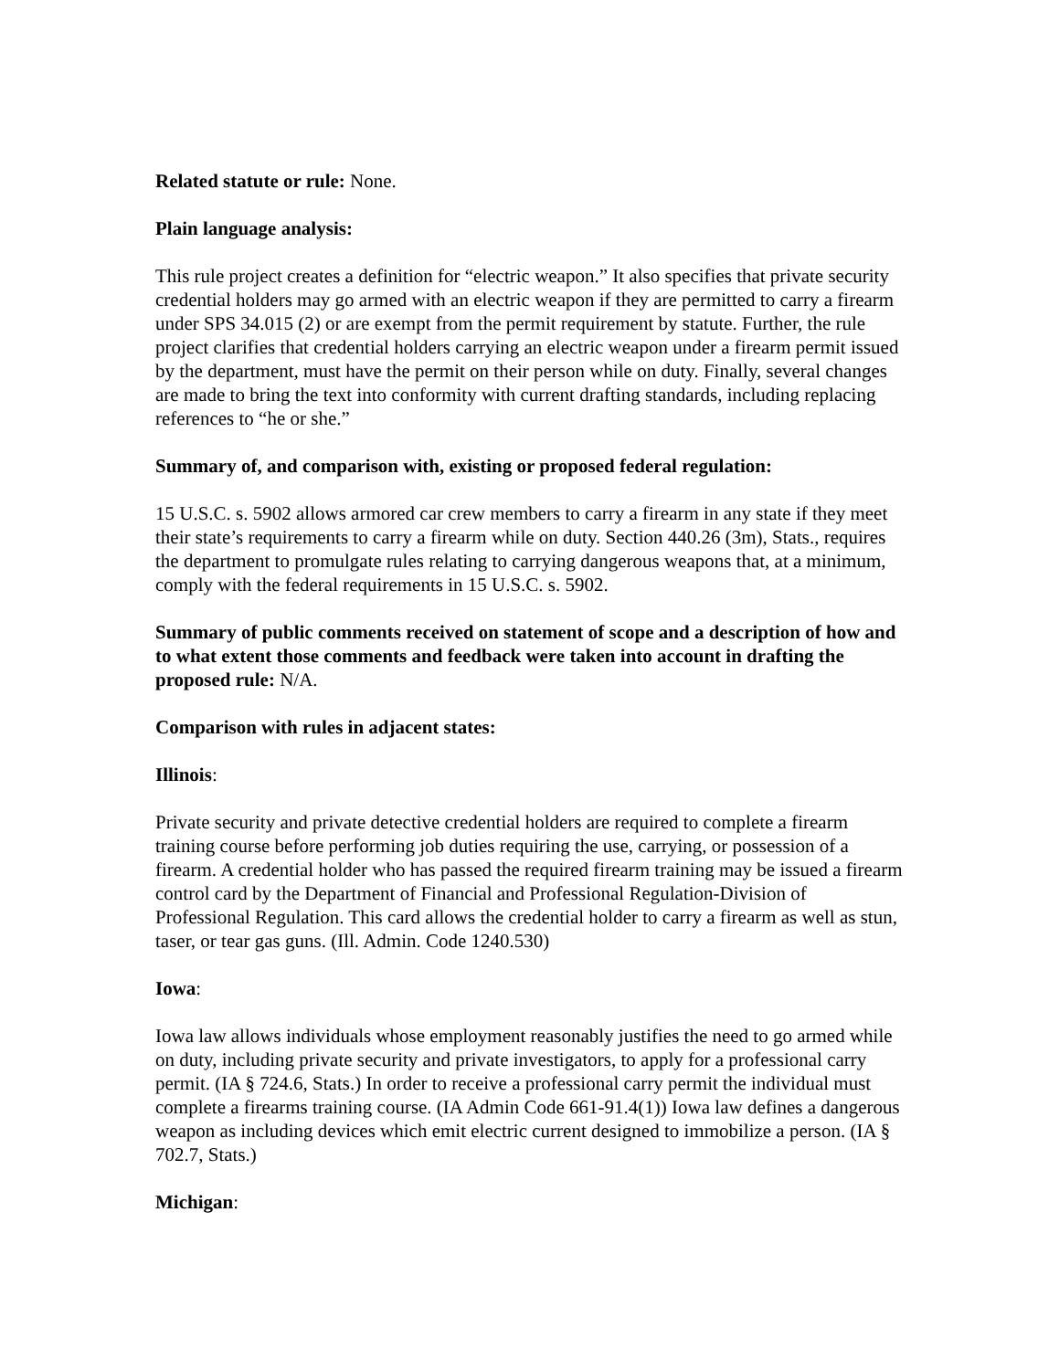Related statute or rule: None.
Plain language analysis:
This rule project creates a definition for “electric weapon.” It also specifies that private security credential holders may go armed with an electric weapon if they are permitted to carry a firearm under SPS 34.015 (2) or are exempt from the permit requirement by statute. Further, the rule project clarifies that credential holders carrying an electric weapon under a firearm permit issued by the department, must have the permit on their person while on duty. Finally, several changes are made to bring the text into conformity with current drafting standards, including replacing references to “he or she.”
Summary of, and comparison with, existing or proposed federal regulation:
15 U.S.C. s. 5902 allows armored car crew members to carry a firearm in any state if they meet their state’s requirements to carry a firearm while on duty. Section 440.26 (3m), Stats., requires the department to promulgate rules relating to carrying dangerous weapons that, at a minimum, comply with the federal requirements in 15 U.S.C. s. 5902.
Summary of public comments received on statement of scope and a description of how and to what extent those comments and feedback were taken into account in drafting the proposed rule: N/A.
Comparison with rules in adjacent states:
Illinois:
Private security and private detective credential holders are required to complete a firearm training course before performing job duties requiring the use, carrying, or possession of a firearm. A credential holder who has passed the required firearm training may be issued a firearm control card by the Department of Financial and Professional Regulation-Division of Professional Regulation. This card allows the credential holder to carry a firearm as well as stun, taser, or tear gas guns. (Ill. Admin. Code 1240.530)
Iowa:
Iowa law allows individuals whose employment reasonably justifies the need to go armed while on duty, including private security and private investigators, to apply for a professional carry permit. (IA § 724.6, Stats.) In order to receive a professional carry permit the individual must complete a firearms training course. (IA Admin Code 661-91.4(1)) Iowa law defines a dangerous weapon as including devices which emit electric current designed to immobilize a person. (IA § 702.7, Stats.)
Michigan: